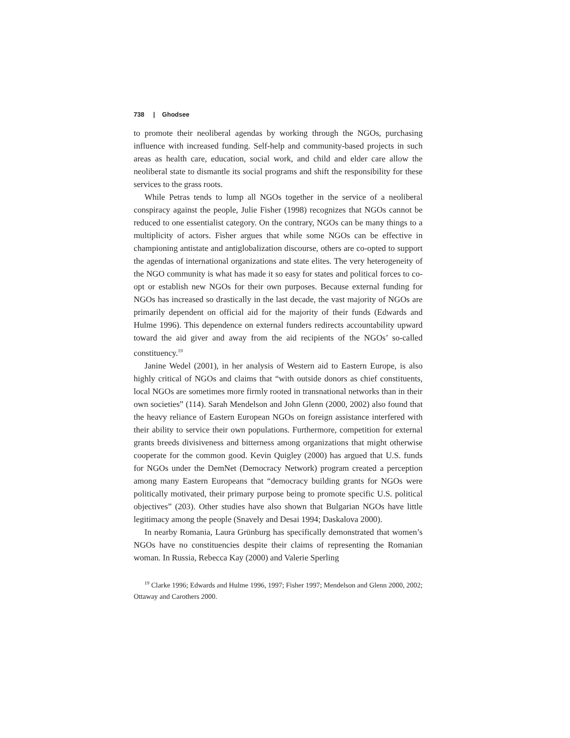738 | Ghodsee
to promote their neoliberal agendas by working through the NGOs, purchasing influence with increased funding. Self-help and community-based projects in such areas as health care, education, social work, and child and elder care allow the neoliberal state to dismantle its social programs and shift the responsibility for these services to the grass roots.
While Petras tends to lump all NGOs together in the service of a neoliberal conspiracy against the people, Julie Fisher (1998) recognizes that NGOs cannot be reduced to one essentialist category. On the contrary, NGOs can be many things to a multiplicity of actors. Fisher argues that while some NGOs can be effective in championing antistate and antiglobalization discourse, others are co-opted to support the agendas of international organizations and state elites. The very heterogeneity of the NGO community is what has made it so easy for states and political forces to co-opt or establish new NGOs for their own purposes. Because external funding for NGOs has increased so drastically in the last decade, the vast majority of NGOs are primarily dependent on official aid for the majority of their funds (Edwards and Hulme 1996). This dependence on external funders redirects accountability upward toward the aid giver and away from the aid recipients of the NGOs’ so-called constituency.<sup>19</sup>
Janine Wedel (2001), in her analysis of Western aid to Eastern Europe, is also highly critical of NGOs and claims that “with outside donors as chief constituents, local NGOs are sometimes more firmly rooted in transnational networks than in their own societies” (114). Sarah Mendelson and John Glenn (2000, 2002) also found that the heavy reliance of Eastern European NGOs on foreign assistance interfered with their ability to service their own populations. Furthermore, competition for external grants breeds divisiveness and bitterness among organizations that might otherwise cooperate for the common good. Kevin Quigley (2000) has argued that U.S. funds for NGOs under the DemNet (Democracy Network) program created a perception among many Eastern Europeans that “democracy building grants for NGOs were politically motivated, their primary purpose being to promote specific U.S. political objectives” (203). Other studies have also shown that Bulgarian NGOs have little legitimacy among the people (Snavely and Desai 1994; Daskalova 2000).
In nearby Romania, Laura Grünburg has specifically demonstrated that women’s NGOs have no constituencies despite their claims of representing the Romanian woman. In Russia, Rebecca Kay (2000) and Valerie Sperling
<sup>19</sup> Clarke 1996; Edwards and Hulme 1996, 1997; Fisher 1997; Mendelson and Glenn 2000, 2002; Ottaway and Carothers 2000.